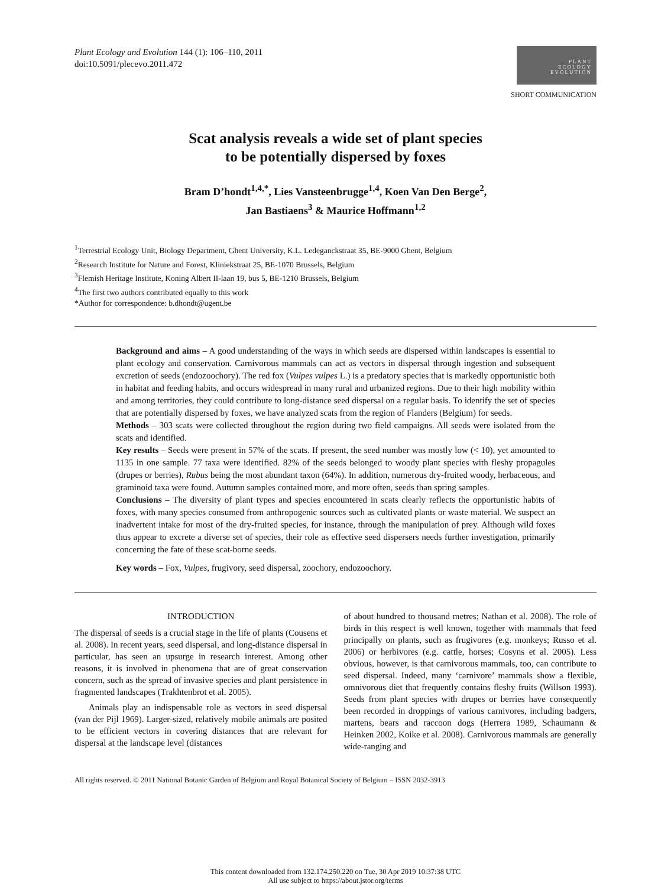Plant Ecology and Evolution 144 (1): 106–110, 2011
doi:10.5091/plecevo.2011.472
PLANT
ECOLOGY
EVOLUTION
SHORT COMMUNICATION
Scat analysis reveals a wide set of plant species
to be potentially dispersed by foxes
Bram D’hondt<sup>1,4,*</sup>, Lies Vansteenbrugge<sup>1,4</sup>, Koen Van Den Berge<sup>2</sup>,
Jan Bastiaens<sup>3</sup> & Maurice Hoffmann<sup>1,2</sup>
<sup>1</sup> Terrestrial Ecology Unit, Biology Department, Ghent University, K.L. Ledeganckstraat 35, BE-9000 Ghent, Belgium
<sup>2</sup> Research Institute for Nature and Forest, Kliniekstraat 25, BE-1070 Brussels, Belgium
<sup>3</sup> Flemish Heritage Institute, Koning Albert II-laan 19, bus 5, BE-1210 Brussels, Belgium
<sup>4</sup> The first two authors contributed equally to this work
*Author for correspondence: b.dhondt@ugent.be
Background and aims – A good understanding of the ways in which seeds are dispersed within landscapes is essential to plant ecology and conservation. Carnivorous mammals can act as vectors in dispersal through ingestion and subsequent excretion of seeds (endozoochory). The red fox (Vulpes vulpes L.) is a predatory species that is markedly opportunistic both in habitat and feeding habits, and occurs widespread in many rural and urbanized regions. Due to their high mobility within and among territories, they could contribute to long-distance seed dispersal on a regular basis. To identify the set of species that are potentially dispersed by foxes, we have analyzed scats from the region of Flanders (Belgium) for seeds.
Methods – 303 scats were collected throughout the region during two field campaigns. All seeds were isolated from the scats and identified.
Key results – Seeds were present in 57% of the scats. If present, the seed number was mostly low (< 10), yet amounted to 1135 in one sample. 77 taxa were identified. 82% of the seeds belonged to woody plant species with fleshy propagules (drupes or berries), Rubus being the most abundant taxon (64%). In addition, numerous dry-fruited woody, herbaceous, and graminoid taxa were found. Autumn samples contained more, and more often, seeds than spring samples.
Conclusions – The diversity of plant types and species encountered in scats clearly reflects the opportunistic habits of foxes, with many species consumed from anthropogenic sources such as cultivated plants or waste material. We suspect an inadvertent intake for most of the dry-fruited species, for instance, through the manipulation of prey. Although wild foxes thus appear to excrete a diverse set of species, their role as effective seed dispersers needs further investigation, primarily concerning the fate of these scat-borne seeds.
Key words – Fox, Vulpes, frugivory, seed dispersal, zoochory, endozoochory.
INTRODUCTION
The dispersal of seeds is a crucial stage in the life of plants (Cousens et al. 2008). In recent years, seed dispersal, and long-distance dispersal in particular, has seen an upsurge in research interest. Among other reasons, it is involved in phenomena that are of great conservation concern, such as the spread of invasive species and plant persistence in fragmented landscapes (Trakhtenbrot et al. 2005).
Animals play an indispensable role as vectors in seed dispersal (van der Pijl 1969). Larger-sized, relatively mobile animals are posited to be efficient vectors in covering distances that are relevant for dispersal at the landscape level (distances
of about hundred to thousand metres; Nathan et al. 2008). The role of birds in this respect is well known, together with mammals that feed principally on plants, such as frugivores (e.g. monkeys; Russo et al. 2006) or herbivores (e.g. cattle, horses; Cosyns et al. 2005). Less obvious, however, is that carnivorous mammals, too, can contribute to seed dispersal. Indeed, many ‘carnivore’ mammals show a flexible, omnivorous diet that frequently contains fleshy fruits (Willson 1993). Seeds from plant species with drupes or berries have consequently been recorded in droppings of various carnivores, including badgers, martens, bears and raccoon dogs (Herrera 1989, Schaumann & Heinken 2002, Koike et al. 2008). Carnivorous mammals are generally wide-ranging and
All rights reserved. © 2011 National Botanic Garden of Belgium and Royal Botanical Society of Belgium – ISSN 2032-3913
This content downloaded from 132.174.250.220 on Tue, 30 Apr 2019 10:37:38 UTC
All use subject to https://about.jstor.org/terms